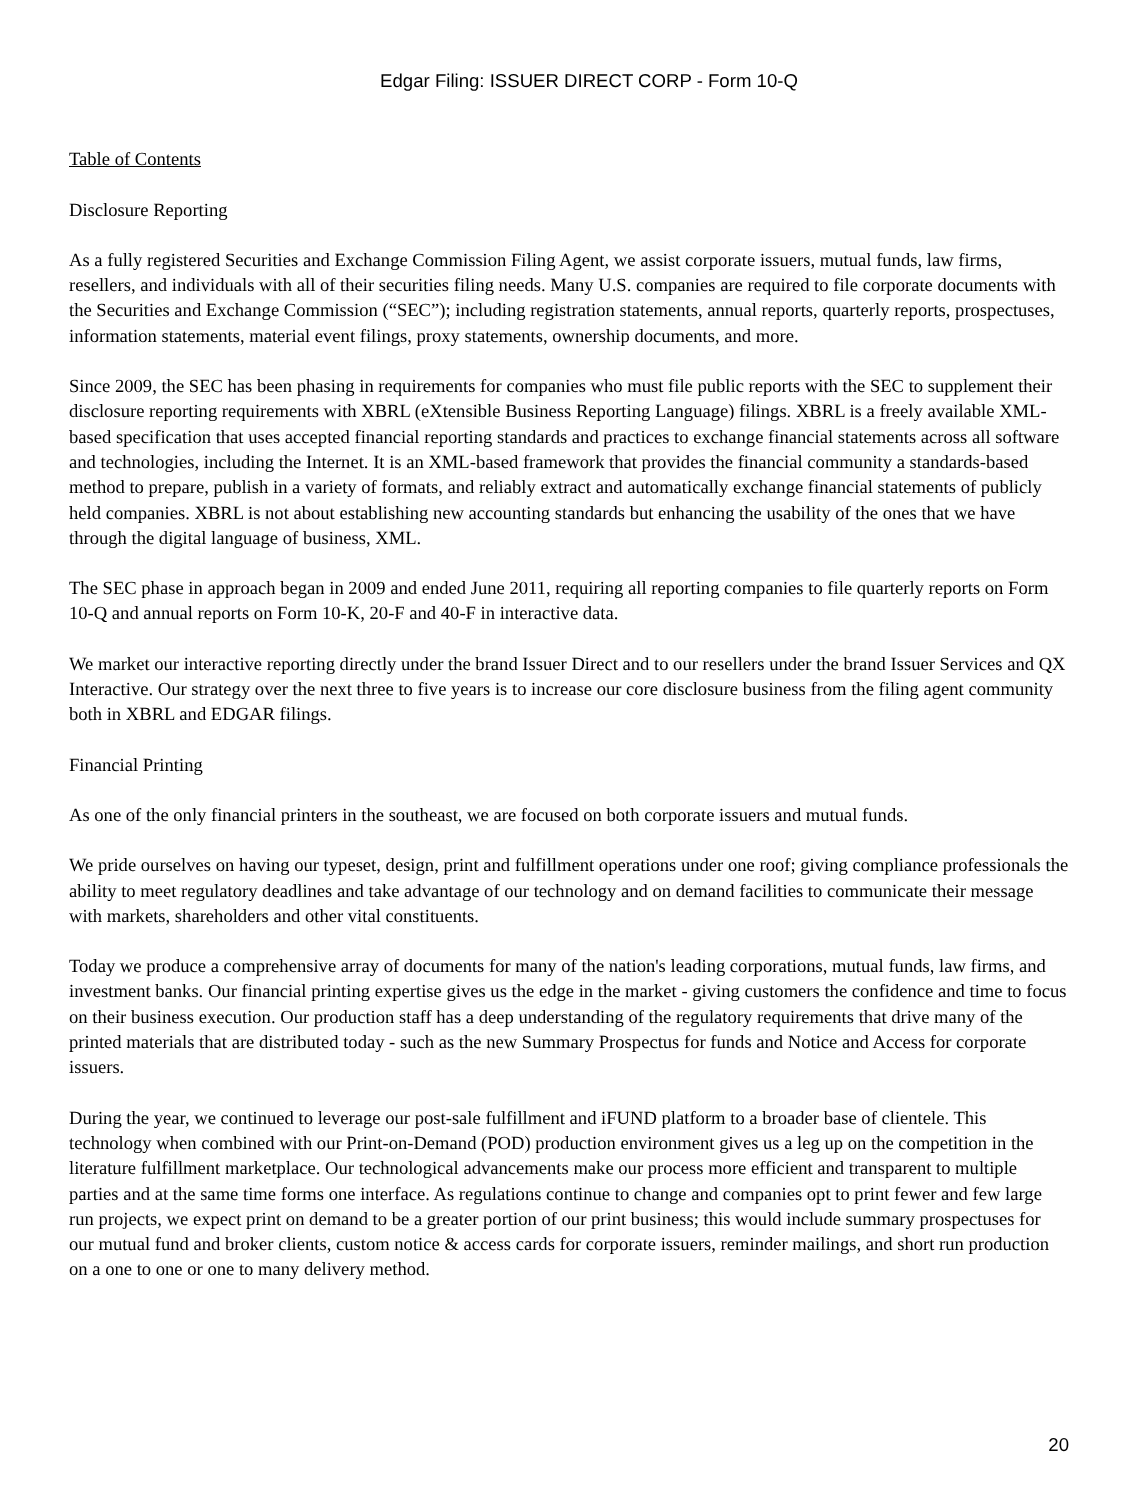Edgar Filing: ISSUER DIRECT CORP - Form 10-Q
Table of Contents
Disclosure Reporting
As a fully registered Securities and Exchange Commission Filing Agent, we assist corporate issuers, mutual funds, law firms, resellers, and individuals with all of their securities filing needs. Many U.S. companies are required to file corporate documents with the Securities and Exchange Commission (“SEC”); including registration statements, annual reports, quarterly reports, prospectuses, information statements, material event filings, proxy statements, ownership documents, and more.
Since 2009, the SEC has been phasing in requirements for companies who must file public reports with the SEC to supplement their disclosure reporting requirements with XBRL (eXtensible Business Reporting Language) filings. XBRL is a freely available XML-based specification that uses accepted financial reporting standards and practices to exchange financial statements across all software and technologies, including the Internet. It is an XML-based framework that provides the financial community a standards-based method to prepare, publish in a variety of formats, and reliably extract and automatically exchange financial statements of publicly held companies. XBRL is not about establishing new accounting standards but enhancing the usability of the ones that we have through the digital language of business, XML.
The SEC phase in approach began in 2009 and ended June 2011, requiring all reporting companies to file quarterly reports on Form 10-Q and annual reports on Form 10-K, 20-F and 40-F in interactive data.
We market our interactive reporting directly under the brand Issuer Direct and to our resellers under the brand Issuer Services and QX Interactive. Our strategy over the next three to five years is to increase our core disclosure business from the filing agent community both in XBRL and EDGAR filings.
Financial Printing
As one of the only financial printers in the southeast, we are focused on both corporate issuers and mutual funds.
We pride ourselves on having our typeset, design, print and fulfillment operations under one roof; giving compliance professionals the ability to meet regulatory deadlines and take advantage of our technology and on demand facilities to communicate their message with markets, shareholders and other vital constituents.
Today we produce a comprehensive array of documents for many of the nation's leading corporations, mutual funds, law firms, and investment banks. Our financial printing expertise gives us the edge in the market - giving customers the confidence and time to focus on their business execution. Our production staff has a deep understanding of the regulatory requirements that drive many of the printed materials that are distributed today - such as the new Summary Prospectus for funds and Notice and Access for corporate issuers.
During the year, we continued to leverage our post-sale fulfillment and iFUND platform to a broader base of clientele. This technology when combined with our Print-on-Demand (POD) production environment gives us a leg up on the competition in the literature fulfillment marketplace. Our technological advancements make our process more efficient and transparent to multiple parties and at the same time forms one interface. As regulations continue to change and companies opt to print fewer and few large run projects, we expect print on demand to be a greater portion of our print business; this would include summary prospectuses for our mutual fund and broker clients, custom notice & access cards for corporate issuers, reminder mailings, and short run production on a one to one or one to many delivery method.
20